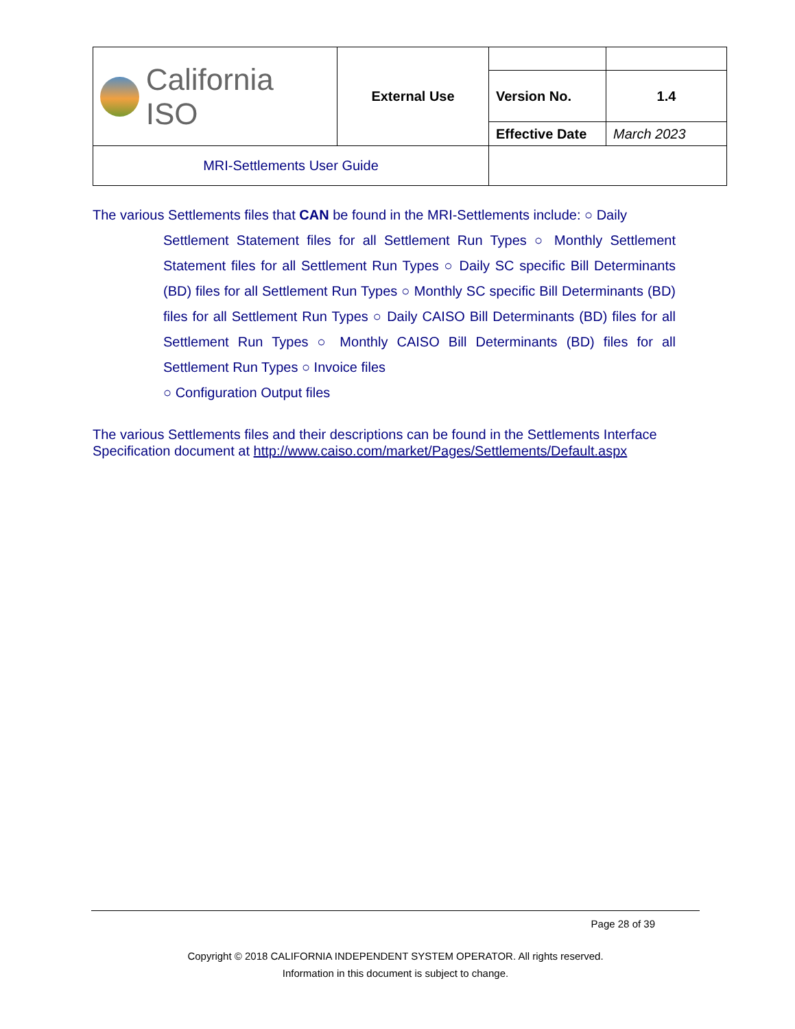| California ISO | External Use | | |
| | | Version No. | 1.4 |
| | | Effective Date | March 2023 |
| MRI-Settlements User Guide | | | |
The various Settlements files that CAN be found in the MRI-Settlements include: ○ Daily
Settlement Statement files for all Settlement Run Types ○ Monthly Settlement Statement files for all Settlement Run Types ○ Daily SC specific Bill Determinants (BD) files for all Settlement Run Types ○ Monthly SC specific Bill Determinants (BD) files for all Settlement Run Types ○ Daily CAISO Bill Determinants (BD) files for all Settlement Run Types ○ Monthly CAISO Bill Determinants (BD) files for all Settlement Run Types ○ Invoice files
○ Configuration Output files
The various Settlements files and their descriptions can be found in the Settlements Interface Specification document at http://www.caiso.com/market/Pages/Settlements/Default.aspx
Page 28 of 39
Copyright © 2018 CALIFORNIA INDEPENDENT SYSTEM OPERATOR. All rights reserved.
Information in this document is subject to change.